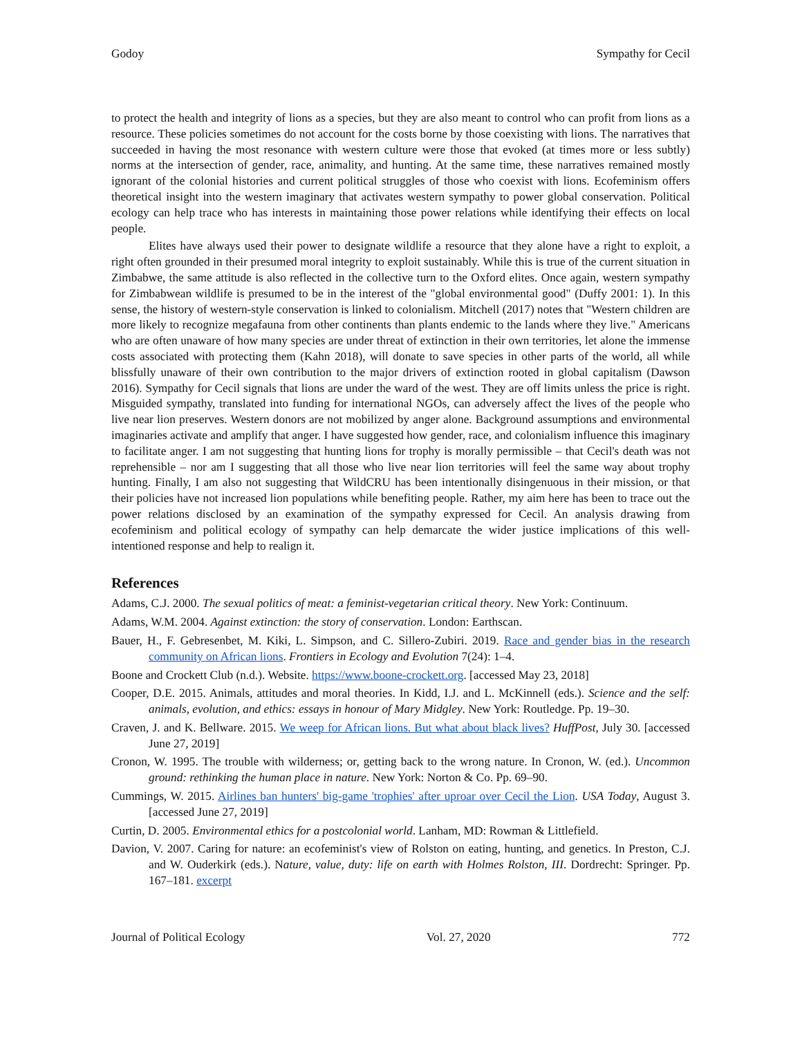Godoy Sympathy for Cecil
to protect the health and integrity of lions as a species, but they are also meant to control who can profit from lions as a resource. These policies sometimes do not account for the costs borne by those coexisting with lions. The narratives that succeeded in having the most resonance with western culture were those that evoked (at times more or less subtly) norms at the intersection of gender, race, animality, and hunting. At the same time, these narratives remained mostly ignorant of the colonial histories and current political struggles of those who coexist with lions. Ecofeminism offers theoretical insight into the western imaginary that activates western sympathy to power global conservation. Political ecology can help trace who has interests in maintaining those power relations while identifying their effects on local people.
Elites have always used their power to designate wildlife a resource that they alone have a right to exploit, a right often grounded in their presumed moral integrity to exploit sustainably. While this is true of the current situation in Zimbabwe, the same attitude is also reflected in the collective turn to the Oxford elites. Once again, western sympathy for Zimbabwean wildlife is presumed to be in the interest of the "global environmental good" (Duffy 2001: 1). In this sense, the history of western-style conservation is linked to colonialism. Mitchell (2017) notes that "Western children are more likely to recognize megafauna from other continents than plants endemic to the lands where they live." Americans who are often unaware of how many species are under threat of extinction in their own territories, let alone the immense costs associated with protecting them (Kahn 2018), will donate to save species in other parts of the world, all while blissfully unaware of their own contribution to the major drivers of extinction rooted in global capitalism (Dawson 2016). Sympathy for Cecil signals that lions are under the ward of the west. They are off limits unless the price is right. Misguided sympathy, translated into funding for international NGOs, can adversely affect the lives of the people who live near lion preserves. Western donors are not mobilized by anger alone. Background assumptions and environmental imaginaries activate and amplify that anger. I have suggested how gender, race, and colonialism influence this imaginary to facilitate anger. I am not suggesting that hunting lions for trophy is morally permissible – that Cecil's death was not reprehensible – nor am I suggesting that all those who live near lion territories will feel the same way about trophy hunting. Finally, I am also not suggesting that WildCRU has been intentionally disingenuous in their mission, or that their policies have not increased lion populations while benefiting people. Rather, my aim here has been to trace out the power relations disclosed by an examination of the sympathy expressed for Cecil. An analysis drawing from ecofeminism and political ecology of sympathy can help demarcate the wider justice implications of this well-intentioned response and help to realign it.
References
Adams, C.J. 2000. The sexual politics of meat: a feminist-vegetarian critical theory. New York: Continuum.
Adams, W.M. 2004. Against extinction: the story of conservation. London: Earthscan.
Bauer, H., F. Gebresenbet, M. Kiki, L. Simpson, and C. Sillero-Zubiri. 2019. Race and gender bias in the research community on African lions. Frontiers in Ecology and Evolution 7(24): 1–4.
Boone and Crockett Club (n.d.). Website. https://www.boone-crockett.org. [accessed May 23, 2018]
Cooper, D.E. 2015. Animals, attitudes and moral theories. In Kidd, I.J. and L. McKinnell (eds.). Science and the self: animals, evolution, and ethics: essays in honour of Mary Midgley. New York: Routledge. Pp. 19–30.
Craven, J. and K. Bellware. 2015. We weep for African lions. But what about black lives? HuffPost, July 30. [accessed June 27, 2019]
Cronon, W. 1995. The trouble with wilderness; or, getting back to the wrong nature. In Cronon, W. (ed.). Uncommon ground: rethinking the human place in nature. New York: Norton & Co. Pp. 69–90.
Cummings, W. 2015. Airlines ban hunters' big-game 'trophies' after uproar over Cecil the Lion. USA Today, August 3. [accessed June 27, 2019]
Curtin, D. 2005. Environmental ethics for a postcolonial world. Lanham, MD: Rowman & Littlefield.
Davion, V. 2007. Caring for nature: an ecofeminist's view of Rolston on eating, hunting, and genetics. In Preston, C.J. and W. Ouderkirk (eds.). Nature, value, duty: life on earth with Holmes Rolston, III. Dordrecht: Springer. Pp. 167–181. excerpt
Journal of Political Ecology Vol. 27, 2020 772